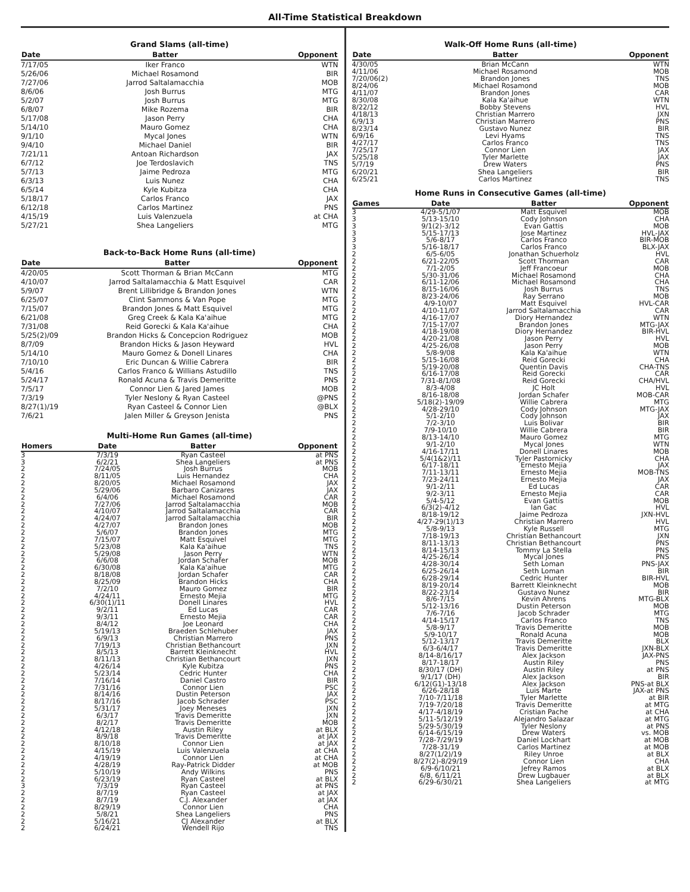All-Time Statistical Breakdown
Grand Slams (all-time)
| Date | Batter | Opponent |
| --- | --- | --- |
| 7/17/05 | Iker Franco | WTN |
| 5/26/06 | Michael Rosamond | BIR |
| 7/27/06 | Jarrod Saltalamacchia | MOB |
| 8/6/06 | Josh Burrus | MTG |
| 5/2/07 | Josh Burrus | MTG |
| 6/8/07 | Mike Rozema | BIR |
| 5/17/08 | Jason Perry | CHA |
| 5/14/10 | Mauro Gomez | CHA |
| 9/1/10 | Mycal Jones | WTN |
| 9/4/10 | Michael Daniel | BIR |
| 7/21/11 | Antoan Richardson | JAX |
| 6/7/12 | Joe Terdoslavich | TNS |
| 5/7/13 | Jaime Pedroza | MTG |
| 6/3/13 | Luis Nunez | CHA |
| 6/5/14 | Kyle Kubitza | CHA |
| 5/18/17 | Carlos Franco | JAX |
| 6/12/18 | Carlos Martinez | PNS |
| 4/15/19 | Luis Valenzuela | at CHA |
| 5/27/21 | Shea Langeliers | MTG |
Back-to-Back Home Runs (all-time)
| Date | Batter | Opponent |
| --- | --- | --- |
| 4/20/05 | Scott Thorman & Brian McCann | MTG |
| 4/10/07 | Jarrod Saltalamacchia & Matt Esquivel | CAR |
| 5/9/07 | Brent Lillibridge & Brandon Jones | WTN |
| 6/25/07 | Clint Sammons & Van Pope | MTG |
| 7/15/07 | Brandon Jones & Matt Esquivel | MTG |
| 6/21/08 | Greg Creek & Kala Ka'aihue | MTG |
| 7/31/08 | Reid Gorecki & Kala Ka'aihue | CHA |
| 5/25(2)/09 | Brandon Hicks & Concepcion Rodriguez | MOB |
| 8/7/09 | Brandon Hicks & Jason Heyward | HVL |
| 5/14/10 | Mauro Gomez & Donell Linares | CHA |
| 7/10/10 | Eric Duncan & Willie Cabrera | BIR |
| 5/4/16 | Carlos Franco & Willians Astudillo | TNS |
| 5/24/17 | Ronald Acuna & Travis Demeritte | PNS |
| 7/5/17 | Connor Lien & Jared James | MOB |
| 7/3/19 | Tyler Neslony & Ryan Casteel | @PNS |
| 8/27(1)/19 | Ryan Casteel & Connor Lien | @BLX |
| 7/6/21 | Jalen Miller & Greyson Jenista | PNS |
Multi-Home Run Games (all-time)
| Homers | Date | Batter | Opponent |
| --- | --- | --- | --- |
| 3 | 7/3/19 | Ryan Casteel | at PNS |
| 3 | 6/2/21 | Shea Langeliers | at PNS |
| 2 | 7/24/05 | Josh Burrus | MOB |
| 2 | 8/11/05 | Luis Hernandez | CHA |
| 2 | 8/20/05 | Michael Rosamond | JAX |
| 2 | 5/29/06 | Barbaro Canizares | JAX |
| 2 | 6/4/06 | Michael Rosamond | CAR |
| 2 | 7/27/06 | Jarrod Saltalamacchia | MOB |
| 2 | 4/10/07 | Jarrod Saltalamacchia | CAR |
| 2 | 4/24/07 | Jarrod Saltalamacchia | BIR |
| 2 | 4/27/07 | Brandon Jones | MOB |
| 2 | 5/6/07 | Brandon Jones | MTG |
| 2 | 7/15/07 | Matt Esquivel | MTG |
| 2 | 5/23/08 | Kala Ka'aihue | TNS |
| 2 | 5/29/08 | Jason Perry | WTN |
| 2 | 6/6/08 | Jordan Schafer | MOB |
| 2 | 6/30/08 | Kala Ka'aihue | MTG |
| 2 | 8/18/08 | Jordan Schafer | CAR |
| 2 | 8/25/09 | Brandon Hicks | CHA |
| 2 | 7/2/10 | Mauro Gomez | BIR |
| 2 | 4/24/11 | Ernesto Mejia | MTG |
| 2 | 6/30(1)/11 | Donell Linares | HVL |
| 2 | 9/2/11 | Ed Lucas | CAR |
| 2 | 9/3/11 | Ernesto Mejia | CAR |
| 2 | 8/4/12 | Joe Leonard | CHA |
| 2 | 5/19/13 | Braeden Schlehuber | JAX |
| 2 | 6/9/13 | Christian Marrero | PNS |
| 2 | 7/19/13 | Christian Bethancourt | JXN |
| 2 | 8/5/13 | Barrett Kleinknecht | HVL |
| 2 | 8/11/13 | Christian Bethancourt | JXN |
| 2 | 4/26/14 | Kyle Kubitza | PNS |
| 2 | 5/23/14 | Cedric Hunter | CHA |
| 2 | 7/16/14 | Daniel Castro | BIR |
| 2 | 7/31/16 | Connor Lien | PSC |
| 2 | 8/14/16 | Dustin Peterson | JAX |
| 2 | 8/17/16 | Jacob Schrader | PSC |
| 2 | 5/31/17 | Joey Meneses | JXN |
| 2 | 6/3/17 | Travis Demeritte | JXN |
| 2 | 8/2/17 | Travis Demeritte | MOB |
| 2 | 4/12/18 | Austin Riley | at BLX |
| 2 | 8/9/18 | Travis Demeritte | at JAX |
| 2 | 8/10/18 | Connor Lien | at JAX |
| 2 | 4/15/19 | Luis Valenzuela | at CHA |
| 2 | 4/19/19 | Connor Lien | at CHA |
| 2 | 4/28/19 | Ray-Patrick Didder | at MOB |
| 2 | 5/10/19 | Andy Wilkins | PNS |
| 2 | 6/23/19 | Ryan Casteel | at BLX |
| 3 | 7/3/19 | Ryan Casteel | at PNS |
| 2 | 8/7/19 | Ryan Casteel | at JAX |
| 2 | 8/7/19 | C.J. Alexander | at JAX |
| 2 | 8/29/19 | Connor Lien | CHA |
| 2 | 5/8/21 | Shea Langeliers | PNS |
| 2 | 5/16/21 | CJ Alexander | at BLX |
| 2 | 6/24/21 | Wendell Rijo | TNS |
Walk-Off Home Runs (all-time)
| Date | Batter | Opponent |
| --- | --- | --- |
| 4/30/05 | Brian McCann | WTN |
| 4/11/06 | Michael Rosamond | MOB |
| 7/20/06(2) | Brandon Jones | TNS |
| 8/24/06 | Michael Rosamond | MOB |
| 4/11/07 | Brandon Jones | CAR |
| 8/30/08 | Kala Ka'aihue | WTN |
| 8/22/12 | Bobby Stevens | HVL |
| 4/18/13 | Christian Marrero | JXN |
| 6/9/13 | Christian Marrero | PNS |
| 8/23/14 | Gustavo Nunez | BIR |
| 6/9/16 | Levi Hyams | TNS |
| 4/27/17 | Carlos Franco | TNS |
| 7/25/17 | Connor Lien | JAX |
| 5/25/18 | Tyler Marlette | JAX |
| 5/7/19 | Drew Waters | PNS |
| 6/20/21 | Shea Langeliers | BIR |
| 6/25/21 | Carlos Martinez | TNS |
Home Runs in Consecutive Games (all-time)
| Games | Date | Batter | Opponent |
| --- | --- | --- | --- |
| 3 | 4/29-5/1/07 | Matt Esquivel | MOB |
| 3 | 5/13-15/10 | Cody Johnson | CHA |
| 3 | 9/1(2)-3/12 | Evan Gattis | MOB |
| 3 | 5/15-17/13 | Jose Martinez | HVL-JAX |
| 3 | 5/6-8/17 | Carlos Franco | BIR-MOB |
| 3 | 5/16-18/17 | Carlos Franco | BLX-JAX |
| 2 | 6/5-6/05 | Jonathan Schuerholz | HVL |
| 2 | 6/21-22/05 | Scott Thorman | CAR |
| 2 | 7/1-2/05 | Jeff Francoeur | MOB |
| 2 | 5/30-31/06 | Michael Rosamond | CHA |
| 2 | 6/11-12/06 | Michael Rosamond | CHA |
| 2 | 8/15-16/06 | Josh Burrus | TNS |
| 2 | 8/23-24/06 | Ray Serrano | MOB |
| 2 | 4/9-10/07 | Matt Esquivel | HVL-CAR |
| 2 | 4/10-11/07 | Jarrod Saltalamacchia | CAR |
| 2 | 4/16-17/07 | Diory Hernandez | WTN |
| 2 | 7/15-17/07 | Brandon Jones | MTG-JAX |
| 2 | 4/18-19/08 | Diory Hernandez | BIR-HVL |
| 2 | 4/20-21/08 | Jason Perry | HVL |
| 2 | 4/25-26/08 | Jason Perry | MOB |
| 2 | 5/8-9/08 | Kala Ka'aihue | WTN |
| 2 | 5/15-16/08 | Reid Gorecki | CHA |
| 2 | 5/19-20/08 | Quentin Davis | CHA-TNS |
| 2 | 6/16-17/08 | Reid Gorecki | CAR |
| 2 | 7/31-8/1/08 | Reid Gorecki | CHA/HVL |
| 2 | 8/3-4/08 | JC Holt | HVL |
| 2 | 8/16-18/08 | Jordan Schafer | MOB-CAR |
| 2 | 5/18(2)-19/09 | Willie Cabrera | MTG |
| 2 | 4/28-29/10 | Cody Johnson | MTG-JAX |
| 2 | 5/1-2/10 | Cody Johnson | JAX |
| 2 | 7/2-3/10 | Luis Bolivar | BIR |
| 2 | 7/9-10/10 | Willie Cabrera | BIR |
| 2 | 8/13-14/10 | Mauro Gomez | MTG |
| 2 | 9/1-2/10 | Mycal Jones | WTN |
| 2 | 4/16-17/11 | Donell Linares | MOB |
| 2 | 5/4(1&2)/11 | Tyler Pastornicky | CHA |
| 2 | 6/17-18/11 | Ernesto Mejia | JAX |
| 2 | 7/11-13/11 | Ernesto Mejia | MOB-TNS |
| 2 | 7/23-24/11 | Ernesto Mejia | JAX |
| 2 | 9/1-2/11 | Ed Lucas | CAR |
| 2 | 9/2-3/11 | Ernesto Mejia | CAR |
| 2 | 5/4-5/12 | Evan Gattis | MOB |
| 2 | 6/3(2)-4/12 | Ian Gac | HVL |
| 2 | 8/18-19/12 | Jaime Pedroza | JXN-HVL |
| 2 | 4/27-29(1)/13 | Christian Marrero | HVL |
| 2 | 5/8-9/13 | Kyle Russell | MTG |
| 2 | 7/18-19/13 | Christian Bethancourt | JXN |
| 2 | 8/11-13/13 | Christian Bethancourt | PNS |
| 2 | 8/14-15/13 | Tommy La Stella | PNS |
| 2 | 4/25-26/14 | Mycal Jones | PNS |
| 2 | 4/28-30/14 | Seth Loman | PNS-JAX |
| 2 | 6/25-26/14 | Seth Loman | BIR |
| 2 | 6/28-29/14 | Cedric Hunter | BIR-HVL |
| 2 | 8/19-20/14 | Barrett Kleinknecht | MOB |
| 2 | 8/22-23/14 | Gustavo Nunez | BIR |
| 2 | 8/6-7/15 | Kevin Ahrens | MTG-BLX |
| 2 | 5/12-13/16 | Dustin Peterson | MOB |
| 2 | 7/6-7/16 | Jacob Schrader | MTG |
| 2 | 4/14-15/17 | Carlos Franco | TNS |
| 2 | 5/8-9/17 | Travis Demeritte | MOB |
| 2 | 5/9-10/17 | Ronald Acuna | MOB |
| 2 | 5/12-13/17 | Travis Demeritte | BLX |
| 2 | 6/3-6/4/17 | Travis Demeritte | JXN-BLX |
| 2 | 8/14-8/16/17 | Alex Jackson | JAX-PNS |
| 2 | 8/17-18/17 | Austin Riley | PNS |
| 2 | 8/30/17 (DH) | Austin Riley | at PNS |
| 2 | 9/1/17 (DH) | Alex Jackson | BIR |
| 2 | 6/12(G1)-13/18 | Alex Jackson | PNS-at BLX |
| 2 | 6/26-28/18 | Luis Marte | JAX-at PNS |
| 2 | 7/10-7/11/18 | Tyler Marlette | at BIR |
| 2 | 7/19-7/20/18 | Travis Demeritte | at MTG |
| 2 | 4/17-4/18/19 | Cristian Pache | at CHA |
| 2 | 5/11-5/12/19 | Alejandro Salazar | at MTG |
| 2 | 5/29-5/30/19 | Tyler Neslony | at PNS |
| 2 | 6/14-6/15/19 | Drew Waters | vs. MOB |
| 2 | 7/28-7/29/19 | Daniel Lockhart | at MOB |
| 2 | 7/28-31/19 | Carlos Martinez | at MOB |
| 2 | 8/27(1/2)/19 | Riley Unroe | at BLX |
| 2 | 8/27(2)-8/29/19 | Connor Lien | CHA |
| 2 | 6/9-6/10/21 | Jefrey Ramos | at BLX |
| 2 | 6/8, 6/11/21 | Drew Lugbauer | at BLX |
| 2 | 6/29-6/30/21 | Shea Langeliers | at MTG |